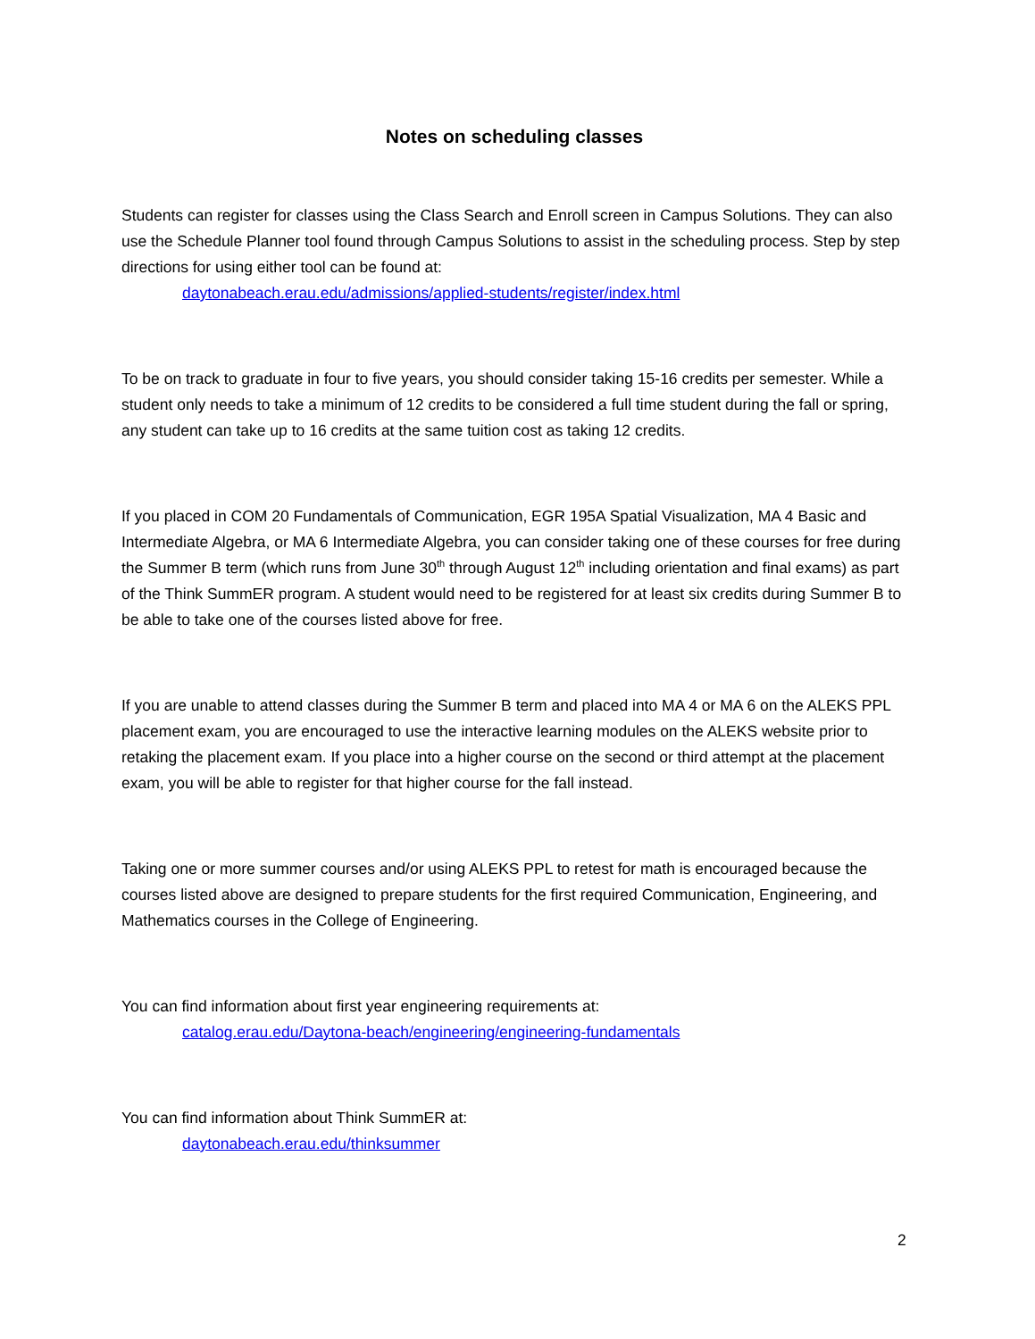Notes on scheduling classes
Students can register for classes using the Class Search and Enroll screen in Campus Solutions. They can also use the Schedule Planner tool found through Campus Solutions to assist in the scheduling process. Step by step directions for using either tool can be found at:
daytonabeach.erau.edu/admissions/applied-students/register/index.html
To be on track to graduate in four to five years, you should consider taking 15-16 credits per semester. While a student only needs to take a minimum of 12 credits to be considered a full time student during the fall or spring, any student can take up to 16 credits at the same tuition cost as taking 12 credits.
If you placed in COM 20 Fundamentals of Communication, EGR 195A Spatial Visualization, MA 4 Basic and Intermediate Algebra, or MA 6 Intermediate Algebra, you can consider taking one of these courses for free during the Summer B term (which runs from June 30<sup>th</sup> through August 12<sup>th</sup> including orientation and final exams) as part of the Think SummER program. A student would need to be registered for at least six credits during Summer B to be able to take one of the courses listed above for free.
If you are unable to attend classes during the Summer B term and placed into MA 4 or MA 6 on the ALEKS PPL placement exam, you are encouraged to use the interactive learning modules on the ALEKS website prior to retaking the placement exam. If you place into a higher course on the second or third attempt at the placement exam, you will be able to register for that higher course for the fall instead.
Taking one or more summer courses and/or using ALEKS PPL to retest for math is encouraged because the courses listed above are designed to prepare students for the first required Communication, Engineering, and Mathematics courses in the College of Engineering.
You can find information about first year engineering requirements at:
catalog.erau.edu/Daytona-beach/engineering/engineering-fundamentals
You can find information about Think SummER at:
daytonabeach.erau.edu/thinksummer
2